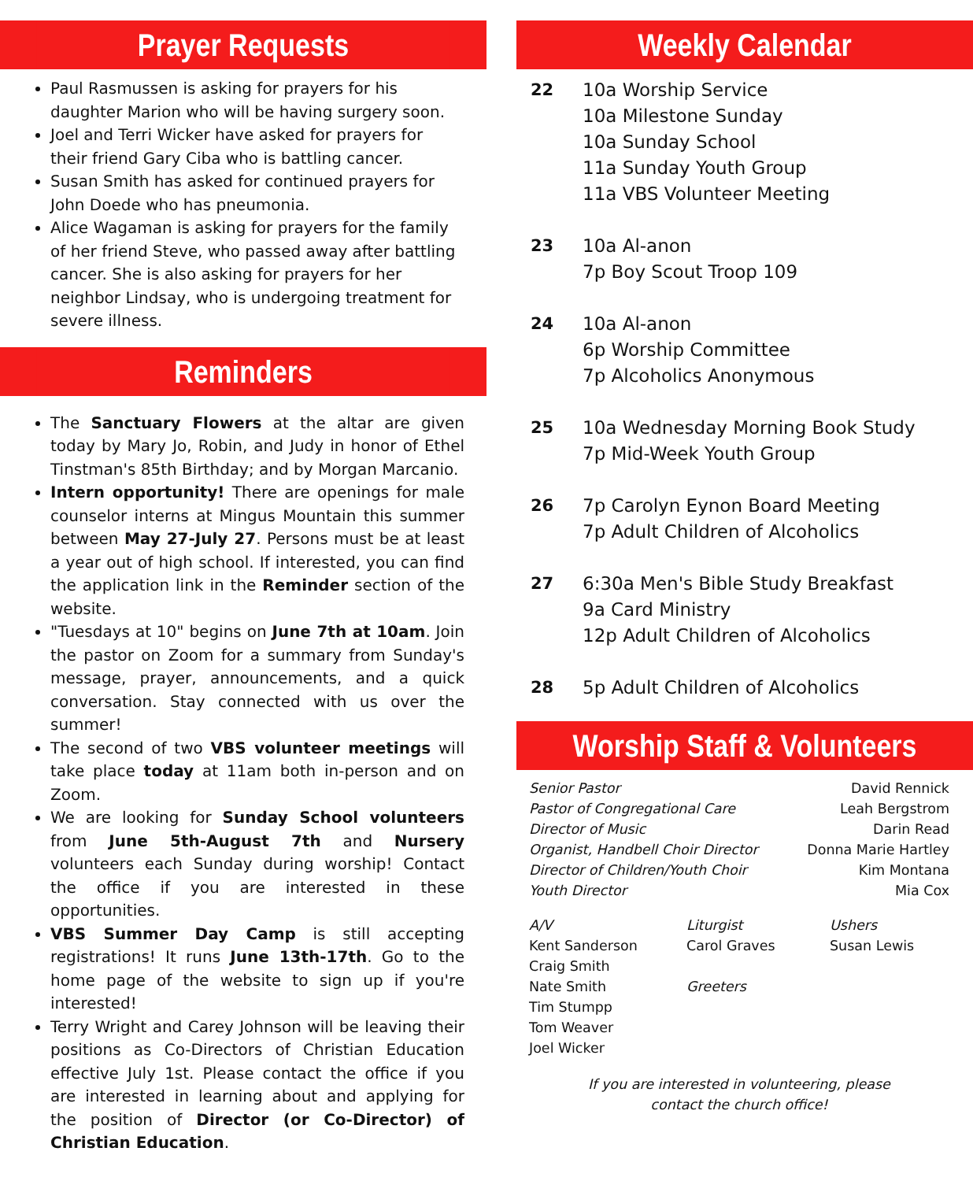Prayer Requests
Paul Rasmussen is asking for prayers for his daughter Marion who will be having surgery soon.
Joel and Terri Wicker have asked for prayers for their friend Gary Ciba who is battling cancer.
Susan Smith has asked for continued prayers for John Doede who has pneumonia.
Alice Wagaman is asking for prayers for the family of her friend Steve, who passed away after battling cancer. She is also asking for prayers for her neighbor Lindsay, who is undergoing treatment for severe illness.
Reminders
The Sanctuary Flowers at the altar are given today by Mary Jo, Robin, and Judy in honor of Ethel Tinstman's 85th Birthday; and by Morgan Marcanio.
Intern opportunity! There are openings for male counselor interns at Mingus Mountain this summer between May 27-July 27. Persons must be at least a year out of high school. If interested, you can find the application link in the Reminder section of the website.
"Tuesdays at 10" begins on June 7th at 10am. Join the pastor on Zoom for a summary from Sunday's message, prayer, announcements, and a quick conversation. Stay connected with us over the summer!
The second of two VBS volunteer meetings will take place today at 11am both in-person and on Zoom.
We are looking for Sunday School volunteers from June 5th-August 7th and Nursery volunteers each Sunday during worship! Contact the office if you are interested in these opportunities.
VBS Summer Day Camp is still accepting registrations! It runs June 13th-17th. Go to the home page of the website to sign up if you're interested!
Terry Wright and Carey Johnson will be leaving their positions as Co-Directors of Christian Education effective July 1st. Please contact the office if you are interested in learning about and applying for the position of Director (or Co-Director) of Christian Education.
Weekly Calendar
22 10a Worship Service
10a Milestone Sunday
10a Sunday School
11a Sunday Youth Group
11a VBS Volunteer Meeting
23 10a Al-anon
7p Boy Scout Troop 109
24 10a Al-anon
6p Worship Committee
7p Alcoholics Anonymous
25 10a Wednesday Morning Book Study
7p Mid-Week Youth Group
26 7p Carolyn Eynon Board Meeting
7p Adult Children of Alcoholics
27 6:30a Men's Bible Study Breakfast
9a Card Ministry
12p Adult Children of Alcoholics
28 5p Adult Children of Alcoholics
Worship Staff & Volunteers
Senior Pastor David Rennick
Pastor of Congregational Care Leah Bergstrom
Director of Music Darin Read
Organist, Handbell Choir Director Donna Marie Hartley
Director of Children/Youth Choir Kim Montana
Youth Director Mia Cox
A/V
Kent Sanderson
Craig Smith
Nate Smith
Tim Stumpp
Tom Weaver
Joel Wicker
Liturgist
Carol Graves
Greeters
Ushers
Susan Lewis
If you are interested in volunteering, please
contact the church office!